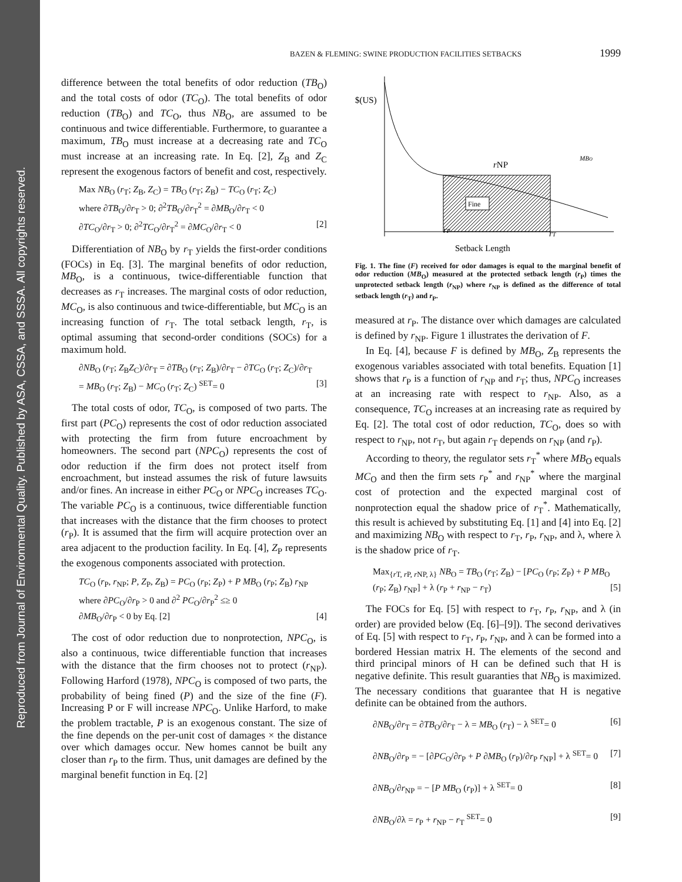Reproduced from Journal of Environmental Quality. Published by ASA, CSSA, and SSSA. All copyrights reserved.
BAZEN & FLEMING: SWINE PRODUCTION FACILITIES SETBACKS
1999
difference between the total benefits of odor reduction (TB<sub>O</sub>) and the total costs of odor (TC<sub>O</sub>). The total benefits of odor reduction (TB<sub>O</sub>) and TC<sub>O</sub>, thus NB<sub>O</sub>, are assumed to be continuous and twice differentiable. Furthermore, to guarantee a maximum, TB<sub>O</sub> must increase at a decreasing rate and TC<sub>O</sub> must increase at an increasing rate. In Eq. [2], Z<sub>B</sub> and Z<sub>C</sub> represent the exogenous factors of benefit and cost, respectively.
Max NB<sub>O</sub> (r<sub>T</sub>; Z<sub>B</sub>, Z<sub>C</sub>) = TB<sub>O</sub> (r<sub>T</sub>; Z<sub>B</sub>) − TC<sub>O</sub> (r<sub>T</sub>; Z<sub>C</sub>)
where ∂TB<sub>O</sub>/∂r<sub>T</sub> > 0; ∂<sup>2</sup>TB<sub>O</sub>/∂r<sub>T</sub><sup>2</sup> = ∂MB<sub>O</sub>/∂r<sub>T</sub> < 0
∂TC<sub>O</sub>/∂r<sub>T</sub> > 0; ∂<sup>2</sup>TC<sub>O</sub>/∂r<sub>T</sub><sup>2</sup> = ∂MC<sub>O</sub>/∂r<sub>T</sub> < 0 [2]
Differentiation of NB<sub>O</sub> by r<sub>T</sub> yields the first-order conditions (FOCs) in Eq. [3]. The marginal benefits of odor reduction, MB<sub>O</sub>, is a continuous, twice-differentiable function that decreases as r<sub>T</sub> increases. The marginal costs of odor reduction, MC<sub>O</sub>, is also continuous and twice-differentiable, but MC<sub>O</sub> is an increasing function of r<sub>T</sub>. The total setback length, r<sub>T</sub>, is optimal assuming that second-order conditions (SOCs) for a maximum hold.
∂NB<sub>O</sub> (r<sub>T</sub>; Z<sub>B</sub>Z<sub>C</sub>)/∂r<sub>T</sub> = ∂TB<sub>O</sub> (r<sub>T</sub>; Z<sub>B</sub>)/∂r<sub>T</sub> − ∂TC<sub>O</sub> (r<sub>T</sub>; Z<sub>C</sub>)/∂r<sub>T</sub>
= MB<sub>O</sub> (r<sub>T</sub>; Z<sub>B</sub>) − MC<sub>O</sub> (r<sub>T</sub>; Z<sub>C</sub>) <sup>SET</sup>= 0 [3]
The total costs of odor, TC<sub>O</sub>, is composed of two parts. The first part (PC<sub>O</sub>) represents the cost of odor reduction associated with protecting the firm from future encroachment by homeowners. The second part (NPC<sub>O</sub>) represents the cost of odor reduction if the firm does not protect itself from encroachment, but instead assumes the risk of future lawsuits and/or fines. An increase in either PC<sub>O</sub> or NPC<sub>O</sub> increases TC<sub>O</sub>. The variable PC<sub>O</sub> is a continuous, twice differentiable function that increases with the distance that the firm chooses to protect (r<sub>P</sub>). It is assumed that the firm will acquire protection over an area adjacent to the production facility. In Eq. [4], Z<sub>P</sub> represents the exogenous components associated with protection.
TC<sub>O</sub> (r<sub>P</sub>, r<sub>NP</sub>; P, Z<sub>P</sub>, Z<sub>B</sub>) = PC<sub>O</sub> (r<sub>P</sub>; Z<sub>P</sub>) + P MB<sub>O</sub> (r<sub>P</sub>; Z<sub>B</sub>) r<sub>NP</sub>
where ∂PC<sub>O</sub>/∂r<sub>P</sub> > 0 and ∂<sup>2</sup> PC<sub>O</sub>/∂r<sub>P</sub><sup>2</sup> ≤≥ 0
∂MB<sub>O</sub>/∂r<sub>P</sub> < 0 by Eq. [2] [4]
The cost of odor reduction due to nonprotection, NPC<sub>O</sub>, is also a continuous, twice differentiable function that increases with the distance that the firm chooses not to protect (r<sub>NP</sub>). Following Harford (1978), NPC<sub>O</sub> is composed of two parts, the probability of being fined (P) and the size of the fine (F). Increasing P or F will increase NPC<sub>O</sub>. Unlike Harford, to make the problem tractable, P is an exogenous constant. The size of the fine depends on the per-unit cost of damages × the distance over which damages occur. New homes cannot be built any closer than r<sub>P</sub> to the firm. Thus, unit damages are defined by the marginal benefit function in Eq. [2]
$(US)
Fine
rNP
MBO
rP
rT
Setback Length
Fig. 1. The fine (F) received for odor damages is equal to the marginal benefit of odor reduction (MB<sub>O</sub>) measured at the protected setback length (r<sub>P</sub>) times the unprotected setback length (r<sub>NP</sub>) where r<sub>NP</sub> is defined as the difference of total setback length (r<sub>T</sub>) and r<sub>P</sub>.
measured at r<sub>P</sub>. The distance over which damages are calculated is defined by r<sub>NP</sub>. Figure 1 illustrates the derivation of F.
In Eq. [4], because F is defined by MB<sub>O</sub>, Z<sub>B</sub> represents the exogenous variables associated with total benefits. Equation [1] shows that r<sub>P</sub> is a function of r<sub>NP</sub> and r<sub>T</sub>; thus, NPC<sub>O</sub> increases at an increasing rate with respect to r<sub>NP</sub>. Also, as a consequence, TC<sub>O</sub> increases at an increasing rate as required by Eq. [2]. The total cost of odor reduction, TC<sub>O</sub>, does so with respect to r<sub>NP</sub>, not r<sub>T</sub>, but again r<sub>T</sub> depends on r<sub>NP</sub> (and r<sub>P</sub>).
According to theory, the regulator sets r<sub>T</sub><sup>*</sup> where MB<sub>O</sub> equals MC<sub>O</sub> and then the firm sets r<sub>P</sub><sup>*</sup> and r<sub>NP</sub><sup>*</sup> where the marginal cost of protection and the expected marginal cost of nonprotection equal the shadow price of r<sub>T</sub><sup>*</sup>. Mathematically, this result is achieved by substituting Eq. [1] and [4] into Eq. [2] and maximizing NB<sub>O</sub> with respect to r<sub>T</sub>, r<sub>P</sub>, r<sub>NP</sub>, and λ, where λ is the shadow price of r<sub>T</sub>.
Max<sub>{r T, r P, r NP, λ}</sub> NB<sub>O</sub> = TB<sub>O</sub> (r<sub>T</sub>; Z<sub>B</sub>) − [PC<sub>O</sub> (r<sub>P</sub>; Z<sub>P</sub>) + P MB<sub>O</sub> (r<sub>P</sub>; Z<sub>B</sub>) r<sub>NP</sub>] + λ (r<sub>P</sub> + r<sub>NP</sub> − r<sub>T</sub>) [5]
The FOCs for Eq. [5] with respect to r<sub>T</sub>, r<sub>P</sub>, r<sub>NP</sub>, and λ (in order) are provided below (Eq. [6]–[9]). The second derivatives of Eq. [5] with respect to r<sub>T</sub>, r<sub>P</sub>, r<sub>NP</sub>, and λ can be formed into a bordered Hessian matrix H. The elements of the second and third principal minors of H can be defined such that H is negative definite. This result guaranties that NB<sub>O</sub> is maximized. The necessary conditions that guarantee that H is negative definite can be obtained from the authors.
∂NB<sub>O</sub>/∂r<sub>T</sub> = ∂TB<sub>O</sub>/∂r<sub>T</sub> − λ = MB<sub>O</sub> (r<sub>T</sub>) − λ <sup>SET</sup>= 0 [6]
∂NB<sub>O</sub>/∂r<sub>P</sub> = − [∂PC<sub>O</sub>/∂r<sub>P</sub> + P ∂MB<sub>O</sub> (r<sub>P</sub>)/∂r<sub>P</sub> r<sub>NP</sub>] + λ <sup>SET</sup>= 0 [7]
∂NB<sub>O</sub>/∂r<sub>NP</sub> = − [P MB<sub>O</sub> (r<sub>P</sub>)] + λ <sup>SET</sup>= 0 [8]
∂NB<sub>O</sub>/∂λ = r<sub>P</sub> + r<sub>NP</sub> − r<sub>T</sub> <sup>SET</sup>= 0 [9]